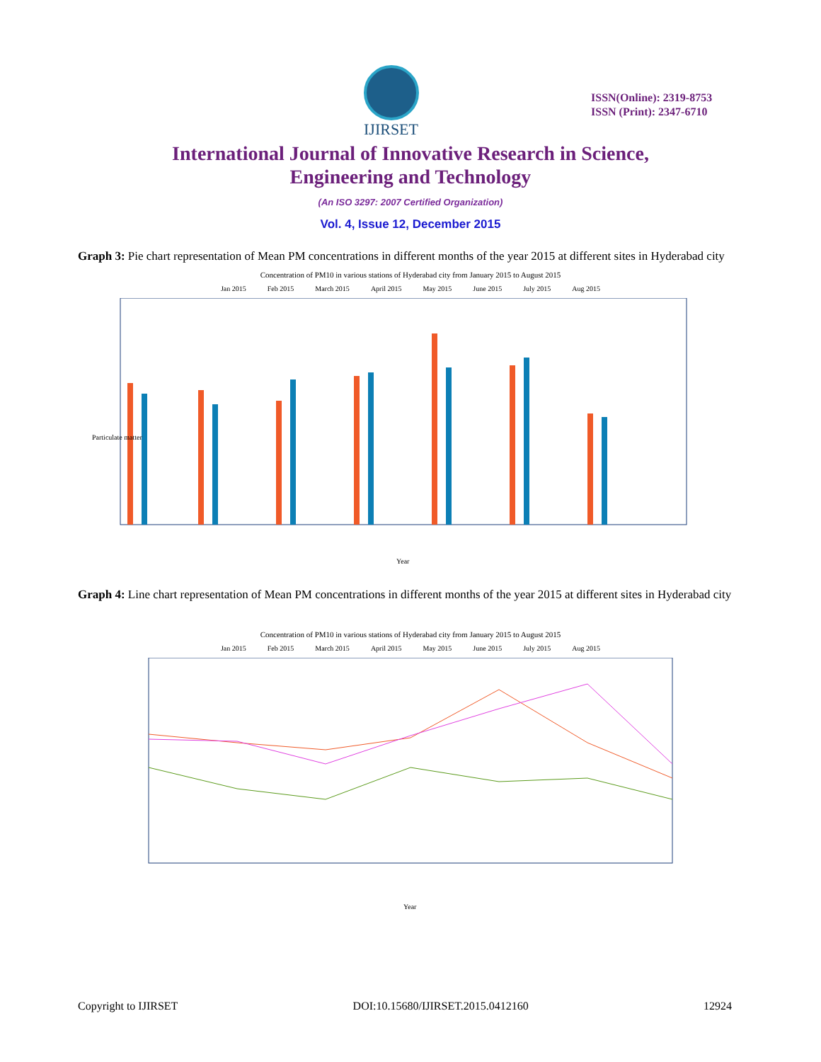IJIRSET
ISSN(Online): 2319-8753
ISSN (Print): 2347-6710
International Journal of Innovative Research in Science,
Engineering and Technology
(An ISO 3297: 2007 Certified Organization)
Vol. 4, Issue 12, December 2015
Graph 3: Pie chart representation of Mean PM concentrations in different months of the year 2015 at different sites in Hyderabad city
Concentration of PM10 in various stations of Hyderabad city from January 2015 to August 2015
Jan 2015 Feb 2015 March 2015 April 2015 May 2015 June 2015 July 2015 Aug 2015
Particulate matter
Year
Graph 4: Line chart representation of Mean PM concentrations in different months of the year 2015 at different sites in Hyderabad city
Concentration of PM10 in various stations of Hyderabad city from January 2015 to August 2015
Jan 2015 Feb 2015 March 2015 April 2015 May 2015 June 2015 July 2015 Aug 2015
Year
Copyright to IJIRSET DOI:10.15680/IJIRSET.2015.0412160 12924